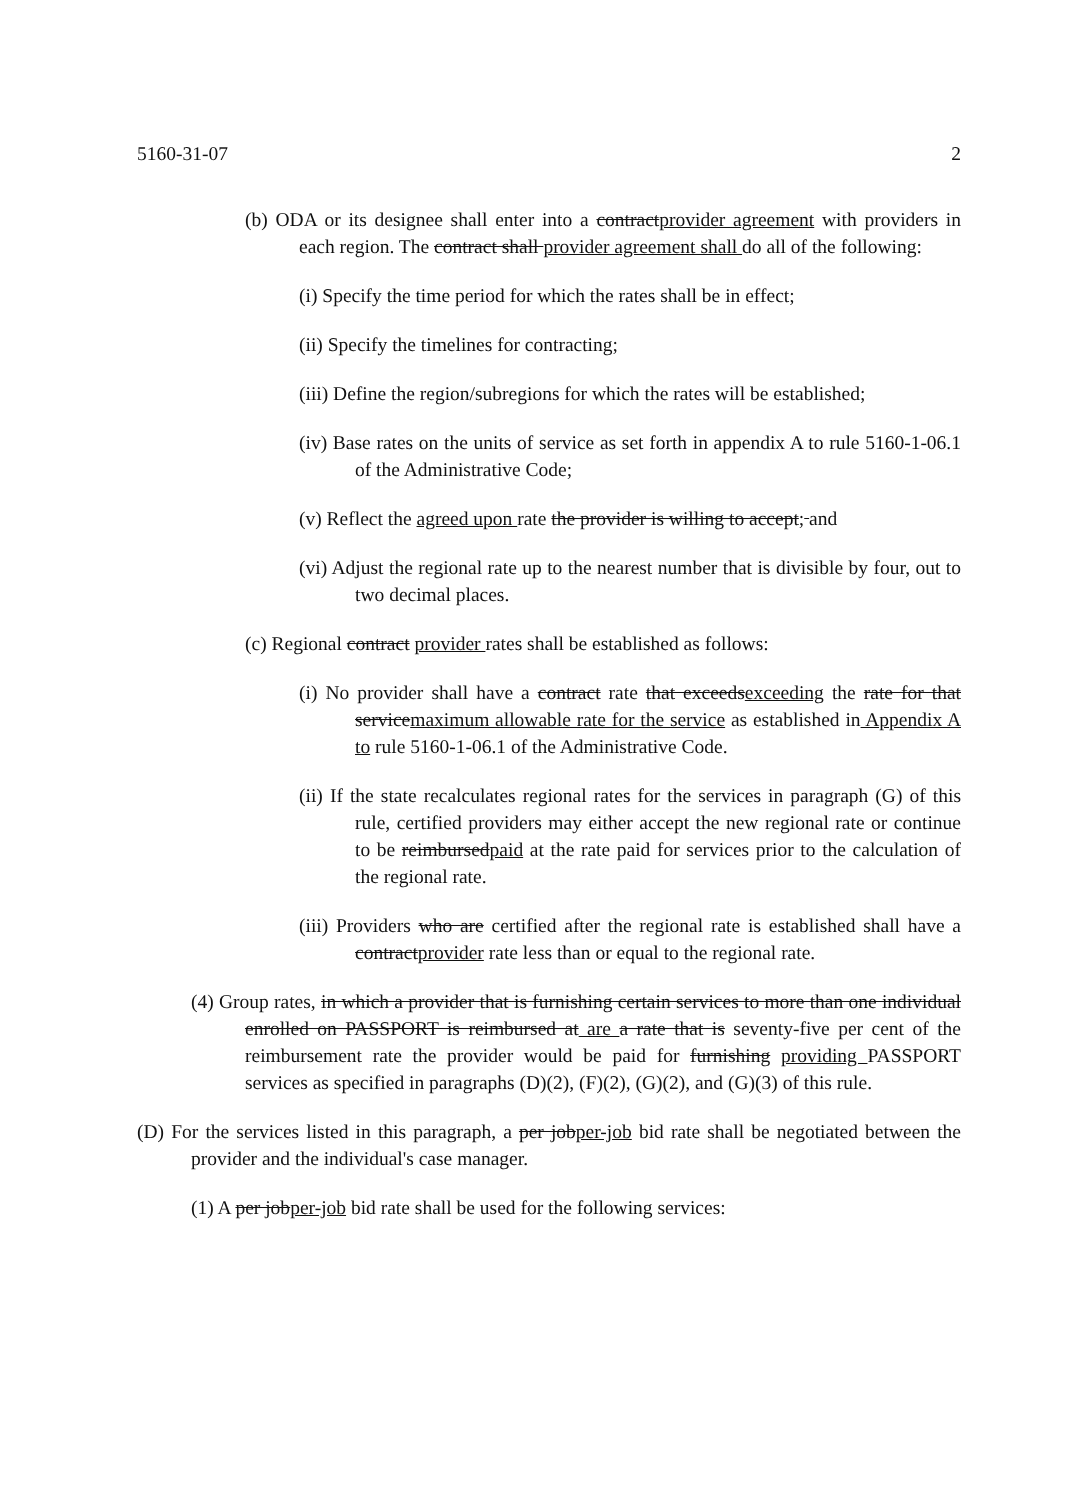5160-31-07 2
(b) ODA or its designee shall enter into a contractprovider agreement with providers in each region. The contract shall provider agreement shall do all of the following:
(i) Specify the time period for which the rates shall be in effect;
(ii) Specify the timelines for contracting;
(iii) Define the region/subregions for which the rates will be established;
(iv) Base rates on the units of service as set forth in appendix A to rule 5160-1-06.1 of the Administrative Code;
(v) Reflect the agreed upon rate the provider is willing to accept; and
(vi) Adjust the regional rate up to the nearest number that is divisible by four, out to two decimal places.
(c) Regional contract provider rates shall be established as follows:
(i) No provider shall have a contract rate that exceedsexceeding the rate for that servicemaximum allowable rate for the service as established in Appendix A to rule 5160-1-06.1 of the Administrative Code.
(ii) If the state recalculates regional rates for the services in paragraph (G) of this rule, certified providers may either accept the new regional rate or continue to be reimbursedpaid at the rate paid for services prior to the calculation of the regional rate.
(iii) Providers who are certified after the regional rate is established shall have a contractprovider rate less than or equal to the regional rate.
(4) Group rates, in which a provider that is furnishing certain services to more than one individual enrolled on PASSPORT is reimbursed at are a rate that is seventy-five per cent of the reimbursement rate the provider would be paid for furnishing providing PASSPORT services as specified in paragraphs (D)(2), (F)(2), (G)(2), and (G)(3) of this rule.
(D) For the services listed in this paragraph, a per jobper-job bid rate shall be negotiated between the provider and the individual's case manager.
(1) A per jobper-job bid rate shall be used for the following services: